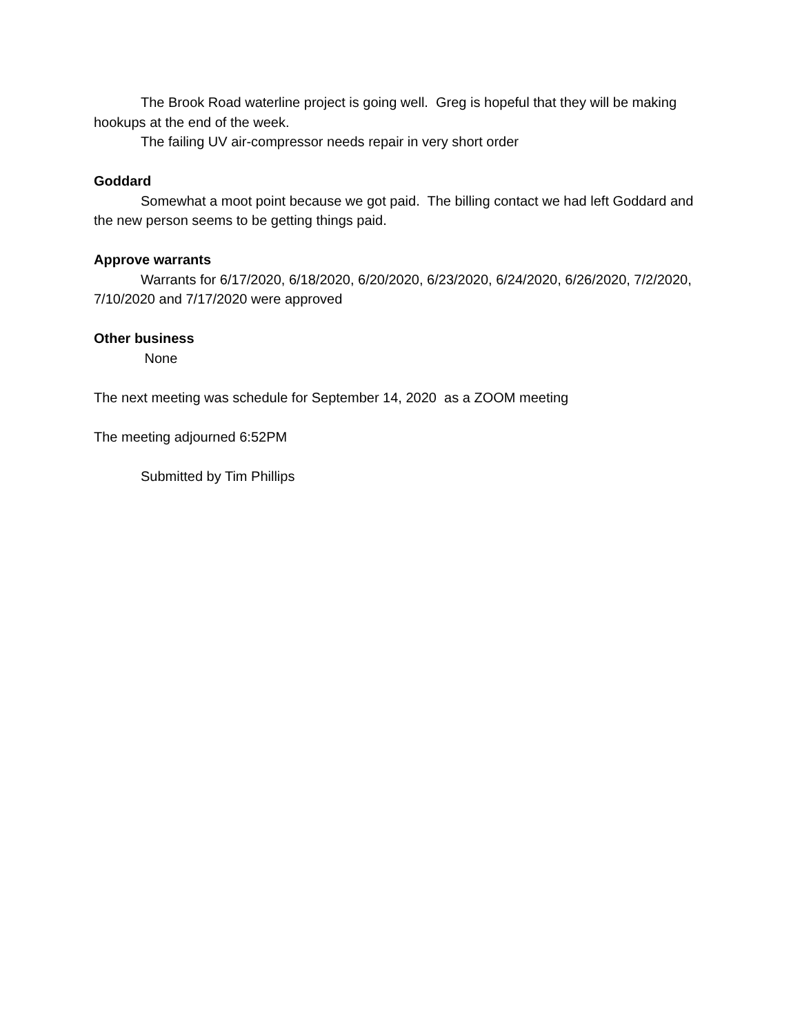The Brook Road waterline project is going well. Greg is hopeful that they will be making hookups at the end of the week.
The failing UV air-compressor needs repair in very short order
Goddard
Somewhat a moot point because we got paid. The billing contact we had left Goddard and the new person seems to be getting things paid.
Approve warrants
Warrants for 6/17/2020, 6/18/2020, 6/20/2020, 6/23/2020, 6/24/2020, 6/26/2020, 7/2/2020, 7/10/2020 and 7/17/2020 were approved
Other business
None
The next meeting was schedule for September 14, 2020 as a ZOOM meeting
The meeting adjourned 6:52PM
Submitted by Tim Phillips